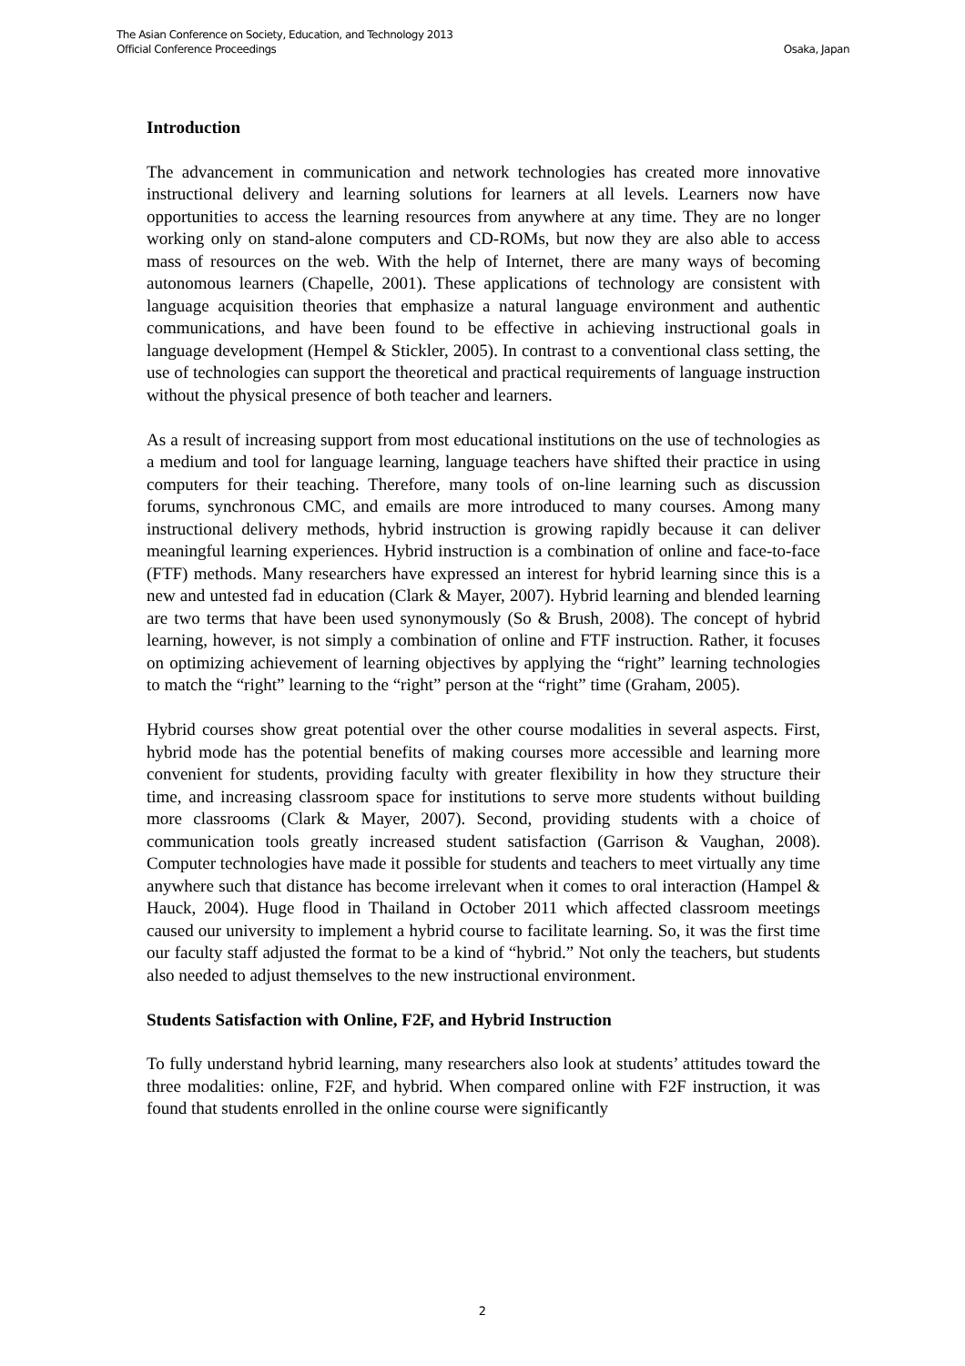The Asian Conference on Society, Education, and Technology 2013
Official Conference Proceedings Osaka, Japan
Introduction
The advancement in communication and network technologies has created more innovative instructional delivery and learning solutions for learners at all levels. Learners now have opportunities to access the learning resources from anywhere at any time. They are no longer working only on stand-alone computers and CD-ROMs, but now they are also able to access mass of resources on the web. With the help of Internet, there are many ways of becoming autonomous learners (Chapelle, 2001). These applications of technology are consistent with language acquisition theories that emphasize a natural language environment and authentic communications, and have been found to be effective in achieving instructional goals in language development (Hempel & Stickler, 2005). In contrast to a conventional class setting, the use of technologies can support the theoretical and practical requirements of language instruction without the physical presence of both teacher and learners.
As a result of increasing support from most educational institutions on the use of technologies as a medium and tool for language learning, language teachers have shifted their practice in using computers for their teaching. Therefore, many tools of on-line learning such as discussion forums, synchronous CMC, and emails are more introduced to many courses. Among many instructional delivery methods, hybrid instruction is growing rapidly because it can deliver meaningful learning experiences. Hybrid instruction is a combination of online and face-to-face (FTF) methods. Many researchers have expressed an interest for hybrid learning since this is a new and untested fad in education (Clark & Mayer, 2007). Hybrid learning and blended learning are two terms that have been used synonymously (So & Brush, 2008). The concept of hybrid learning, however, is not simply a combination of online and FTF instruction. Rather, it focuses on optimizing achievement of learning objectives by applying the “right” learning technologies to match the “right” learning to the “right” person at the “right” time (Graham, 2005).
Hybrid courses show great potential over the other course modalities in several aspects. First, hybrid mode has the potential benefits of making courses more accessible and learning more convenient for students, providing faculty with greater flexibility in how they structure their time, and increasing classroom space for institutions to serve more students without building more classrooms (Clark & Mayer, 2007). Second, providing students with a choice of communication tools greatly increased student satisfaction (Garrison & Vaughan, 2008). Computer technologies have made it possible for students and teachers to meet virtually any time anywhere such that distance has become irrelevant when it comes to oral interaction (Hampel & Hauck, 2004). Huge flood in Thailand in October 2011 which affected classroom meetings caused our university to implement a hybrid course to facilitate learning. So, it was the first time our faculty staff adjusted the format to be a kind of “hybrid.” Not only the teachers, but students also needed to adjust themselves to the new instructional environment.
Students Satisfaction with Online, F2F, and Hybrid Instruction
To fully understand hybrid learning, many researchers also look at students’ attitudes toward the three modalities: online, F2F, and hybrid. When compared online with F2F instruction, it was found that students enrolled in the online course were significantly
2